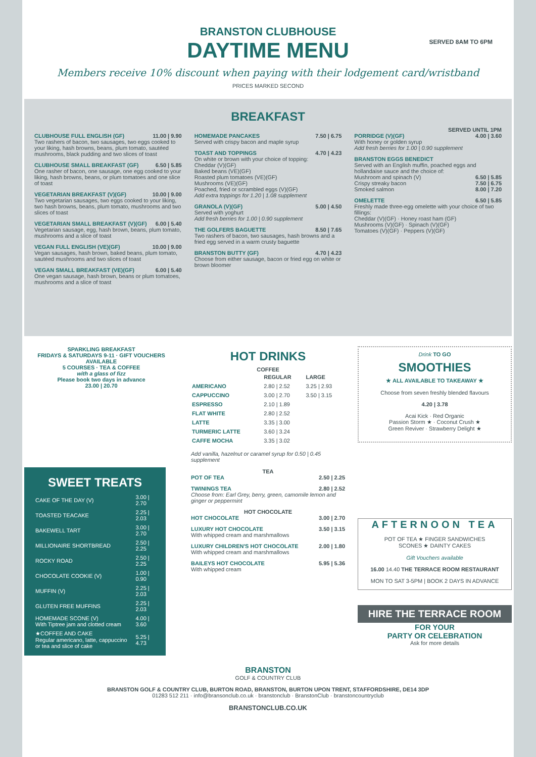SERVED 8AM TO 6PM
BRANSTON CLUBHOUSE
DAYTIME MENU
Members receive 10% discount when paying with their lodgement card/wristband
PRICES MARKED SECOND
BREAKFAST
SERVED UNTIL 1PM
CLUBHOUSE FULL ENGLISH (GF) 11.00 | 9.90
Two rashers of bacon, two sausages, two eggs cooked to your liking, hash browns, beans, plum tomato, sautéed mushrooms, black pudding and two slices of toast
CLUBHOUSE SMALL BREAKFAST (GF) 6.50 | 5.85
One rasher of bacon, one sausage, one egg cooked to your liking, hash browns, beans, or plum tomatoes and one slice of toast
VEGETARIAN BREAKFAST (V)(GF) 10.00 | 9.00
Two vegetarian sausages, two eggs cooked to your liking, two hash browns, beans, plum tomato, mushrooms and two slices of toast
VEGETARIAN SMALL BREAKFAST (V)(GF) 6.00 | 5.40
Vegetarian sausage, egg, hash brown, beans, plum tomato, mushrooms and a slice of toast
VEGAN FULL ENGLISH (VE)(GF) 10.00 | 9.00
Vegan sausages, hash brown, baked beans, plum tomato, sautéed mushrooms and two slices of toast
VEGAN SMALL BREAKFAST (VE)(GF) 6.00 | 5.40
One vegan sausage, hash brown, beans or plum tomatoes, mushrooms and a slice of toast
HOMEMADE PANCAKES 7.50 | 6.75
Served with crispy bacon and maple syrup
TOAST AND TOPPINGS 4.70 | 4.23
On white or brown with your choice of topping:
Cheddar (V)(GF)
Baked beans (VE)(GF)
Roasted plum tomatoes (VE)(GF)
Mushrooms (VE)(GF)
Poached, fried or scrambled eggs (V)(GF)
Add extra toppings for 1.20 | 1.08 supplement
GRANOLA (V)(GF) 5.00 | 4.50
Served with yoghurt
Add fresh berries for 1.00 | 0.90 supplement
THE GOLFERS BAGUETTE 8.50 | 7.65
Two rashers of bacon, two sausages, hash browns and a fried egg served in a warm crusty baguette
BRANSTON BUTTY (GF) 4.70 | 4.23
Choose from either sausage, bacon or fried egg on white or brown bloomer
PORRIDGE (V)(GF) 4.00 | 3.60
With honey or golden syrup
Add fresh berries for 1.00 | 0.90 supplement
BRANSTON EGGS BENEDICT
Served with an English muffin, poached eggs and hollandaise sauce and the choice of:
Mushroom and spinach (V) 6.50 | 5.85
Crispy streaky bacon 7.50 | 6.75
Smoked salmon 8.00 | 7.20
OMELETTE 6.50 | 5.85
Freshly made three-egg omelette with your choice of two fillings:
Cheddar (V)(GF) · Honey roast ham (GF)
Mushrooms (V)(GF) · Spinach (V)(GF)
Tomatoes (V)(GF) · Peppers (V)(GF)
SPARKLING BREAKFAST
FRIDAYS & SATURDAYS 9-11 · GIFT VOUCHERS AVAILABLE
5 COURSES · TEA & COFFEE
with a glass of fizz
Please book two days in advance
23.00 | 20.70
SWEET TREATS
| CAKE OF THE DAY (V) | 3.00 / 2.70 |
| TOASTED TEACAKE | 2.25 / 2.03 |
| BAKEWELL TART | 3.00 / 2.70 |
| MILLIONAIRE SHORTBREAD | 2.50 / 2.25 |
| ROCKY ROAD | 2.50 / 2.25 |
| CHOCOLATE COOKIE (V) | 1.00 / 0.90 |
| MUFFIN (V) | 2.25 / 2.03 |
| GLUTEN FREE MUFFINS | 2.25 / 2.03 |
| HOMEMADE SCONE (V) With Tiptree jam and clotted cream | 4.00 / 3.60 |
| ★COFFEE AND CAKE Regular americano, latte, cappuccino or tea and slice of cake | 5.25 / 4.73 |
HOT DRINKS
COFFEE
| | REGULAR | LARGE |
| --- | --- | --- |
| AMERICANO | 2.80 / 2.52 | 3.25 / 2.93 |
| CAPPUCCINO | 3.00 / 2.70 | 3.50 / 3.15 |
| ESPRESSO | 2.10 / 1.89 | |
| FLAT WHITE | 2.80 / 2.52 | |
| LATTE | 3.35 / 3.00 | |
| TURMERIC LATTE | 3.60 / 3.24 | |
| CAFFE MOCHA | 3.35 / 3.02 | |
Add vanilla, hazelnut or caramel syrup for 0.50 | 0.45 supplement
TEA
POT OF TEA 2.50 | 2.25
TWININGS TEA 2.80 | 2.52
Choose from: Earl Grey, berry, green, camomile lemon and ginger or peppermint
HOT CHOCOLATE
HOT CHOCOLATE 3.00 | 2.70
LUXURY HOT CHOCOLATE 3.50 | 3.15
With whipped cream and marshmallows
LUXURY CHILDREN'S HOT CHOCOLATE 2.00 | 1.80
With whipped cream and marshmallows
BAILEYS HOT CHOCOLATE 5.95 | 5.36
With whipped cream
Drink TO GO
SMOOTHIES
★ ALL AVAILABLE TO TAKEAWAY ★
Choose from seven freshly blended flavours
4.20 | 3.78
Acai Kick · Red Organic
Passion Storm ★ · Coconut Crush ★
Green Reviver · Strawberry Delight ★
AFTERNOON TEA
POT OF TEA ★ FINGER SANDWICHES
SCONES ★ DAINTY CAKES
Gift Vouchers available
16.00 14.40 THE TERRACE ROOM RESTAURANT
MON TO SAT 3-5PM | BOOK 2 DAYS IN ADVANCE
HIRE THE TERRACE ROOM
FOR YOUR
PARTY OR CELEBRATION
Ask for more details
BRANSTON
GOLF & COUNTRY CLUB
BRANSTON GOLF & COUNTRY CLUB, BURTON ROAD, BRANSTON, BURTON UPON TRENT, STAFFORDSHIRE, DE14 3DP
01283 512 211 · info@bransonclub.co.uk · branstonclub · BranstonClub · branstoncountryclub
BRANSTONCLUB.CO.UK